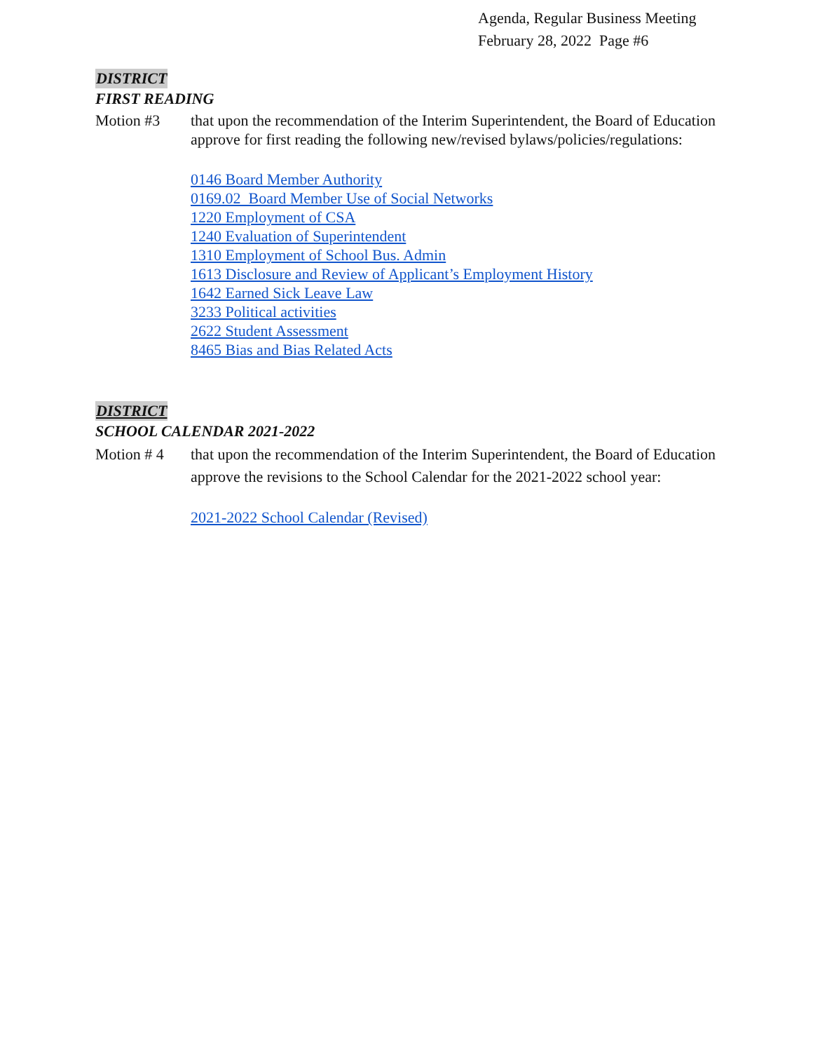Agenda, Regular Business Meeting
February 28, 2022 Page #6
DISTRICT
FIRST READING
Motion #3 that upon the recommendation of the Interim Superintendent, the Board of Education approve for first reading the following new/revised bylaws/policies/regulations:
0146 Board Member Authority
0169.02 Board Member Use of Social Networks
1220 Employment of CSA
1240 Evaluation of Superintendent
1310 Employment of School Bus. Admin
1613 Disclosure and Review of Applicant’s Employment History
1642 Earned Sick Leave Law
3233 Political activities
2622 Student Assessment
8465 Bias and Bias Related Acts
DISTRICT
SCHOOL CALENDAR 2021-2022
Motion # 4 that upon the recommendation of the Interim Superintendent, the Board of Education approve the revisions to the School Calendar for the 2021-2022 school year:
2021-2022 School Calendar (Revised)